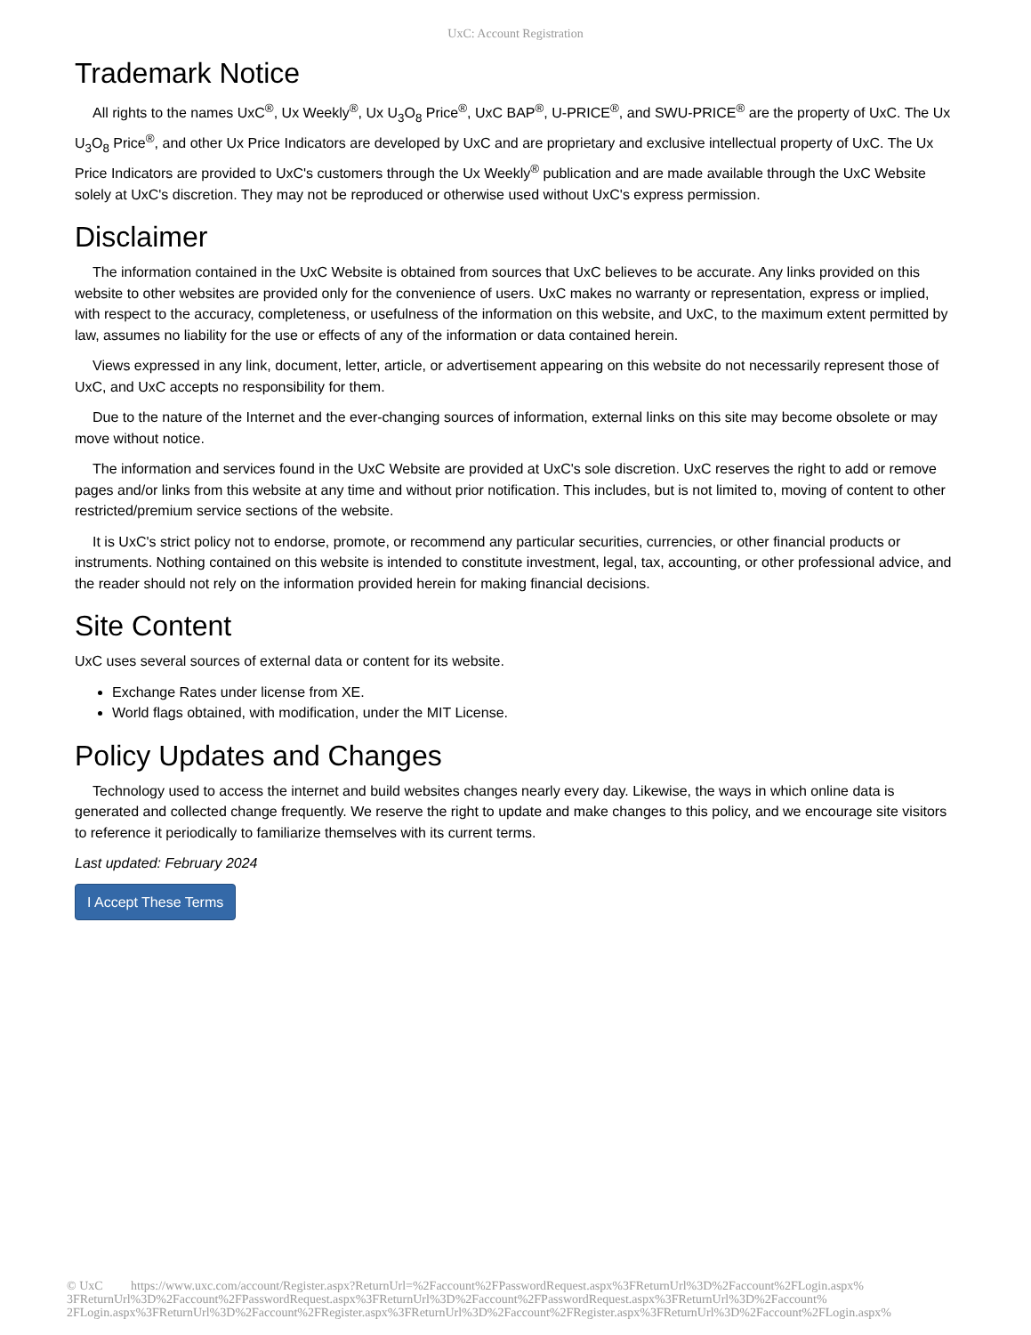UxC: Account Registration
Trademark Notice
All rights to the names UxC<sup>®</sup>, Ux Weekly<sup>®</sup>, Ux U<sub>3</sub>O<sub>8</sub> Price<sup>®</sup>, UxC BAP<sup>®</sup>, U-PRICE<sup>®</sup>, and SWU-PRICE<sup>®</sup> are the property of UxC. The Ux U<sub>3</sub>O<sub>8</sub> Price<sup>®</sup>, and other Ux Price Indicators are developed by UxC and are proprietary and exclusive intellectual property of UxC. The Ux Price Indicators are provided to UxC's customers through the Ux Weekly<sup>®</sup> publication and are made available through the UxC Website solely at UxC's discretion. They may not be reproduced or otherwise used without UxC's express permission.
Disclaimer
The information contained in the UxC Website is obtained from sources that UxC believes to be accurate. Any links provided on this website to other websites are provided only for the convenience of users. UxC makes no warranty or representation, express or implied, with respect to the accuracy, completeness, or usefulness of the information on this website, and UxC, to the maximum extent permitted by law, assumes no liability for the use or effects of any of the information or data contained herein.
Views expressed in any link, document, letter, article, or advertisement appearing on this website do not necessarily represent those of UxC, and UxC accepts no responsibility for them.
Due to the nature of the Internet and the ever-changing sources of information, external links on this site may become obsolete or may move without notice.
The information and services found in the UxC Website are provided at UxC's sole discretion. UxC reserves the right to add or remove pages and/or links from this website at any time and without prior notification. This includes, but is not limited to, moving of content to other restricted/premium service sections of the website.
It is UxC's strict policy not to endorse, promote, or recommend any particular securities, currencies, or other financial products or instruments. Nothing contained on this website is intended to constitute investment, legal, tax, accounting, or other professional advice, and the reader should not rely on the information provided herein for making financial decisions.
Site Content
UxC uses several sources of external data or content for its website.
Exchange Rates under license from XE.
World flags obtained, with modification, under the MIT License.
Policy Updates and Changes
Technology used to access the internet and build websites changes nearly every day. Likewise, the ways in which online data is generated and collected change frequently. We reserve the right to update and make changes to this policy, and we encourage site visitors to reference it periodically to familiarize themselves with its current terms.
Last updated: February 2024
I Accept These Terms
© UxC https://www.uxc.com/account/Register.aspx?ReturnUrl=%2Faccount%2FPasswordRequest.aspx%3FReturnUrl%3D%2Faccount%2FLogin.aspx% 3FReturnUrl%3D%2Faccount%2FPasswordRequest.aspx%3FReturnUrl%3D%2Faccount%2FPasswordRequest.aspx%3FReturnUrl%3D%2Faccount% 2FLogin.aspx%3FReturnUrl%3D%2Faccount%2FRegister.aspx%3FReturnUrl%3D%2Faccount%2FRegister.aspx%3FReturnUrl%3D%2Faccount%2FLogin.aspx%